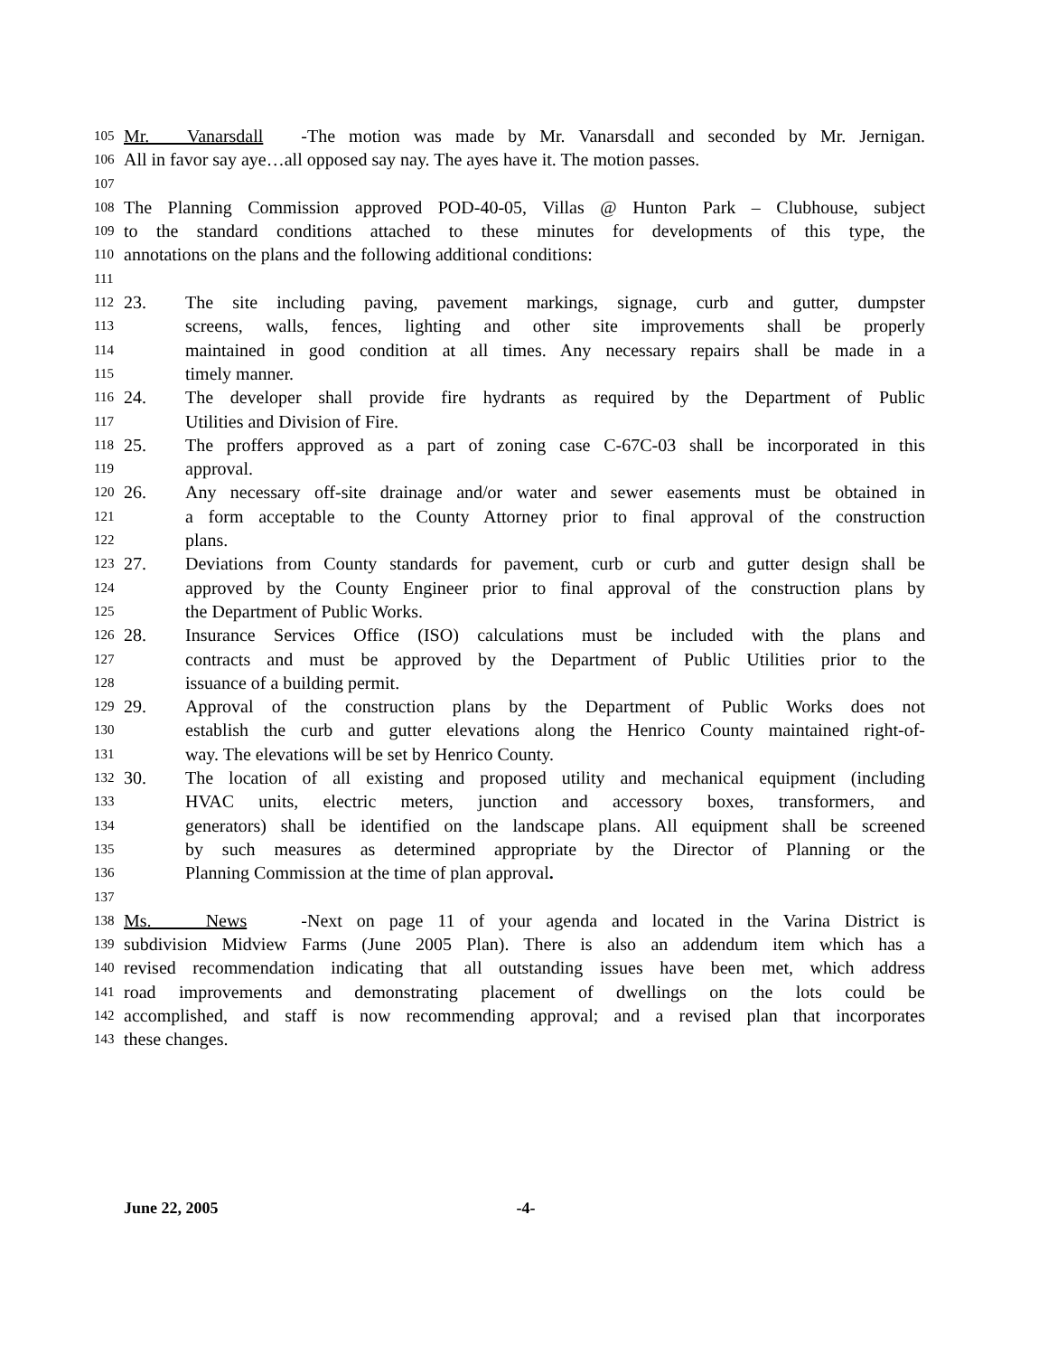105
Mr. Vanarsdall - The motion was made by Mr. Vanarsdall and seconded by Mr. Jernigan.
106
All in favor say aye…all opposed say nay. The ayes have it. The motion passes.
107
108
The Planning Commission approved POD-40-05, Villas @ Hunton Park – Clubhouse, subject
109
to the standard conditions attached to these minutes for developments of this type, the
110
annotations on the plans and the following additional conditions:
111
112
23. The site including paving, pavement markings, signage, curb and gutter, dumpster
113
screens, walls, fences, lighting and other site improvements shall be properly
114
maintained in good condition at all times. Any necessary repairs shall be made in a
115
timely manner.
116
24. The developer shall provide fire hydrants as required by the Department of Public
117
Utilities and Division of Fire.
118
25. The proffers approved as a part of zoning case C-67C-03 shall be incorporated in this
119
approval.
120
26. Any necessary off-site drainage and/or water and sewer easements must be obtained in
121
a form acceptable to the County Attorney prior to final approval of the construction
122
plans.
123
27. Deviations from County standards for pavement, curb or curb and gutter design shall be
124
approved by the County Engineer prior to final approval of the construction plans by
125
the Department of Public Works.
126
28. Insurance Services Office (ISO) calculations must be included with the plans and
127
contracts and must be approved by the Department of Public Utilities prior to the
128
issuance of a building permit.
129
29. Approval of the construction plans by the Department of Public Works does not
130
establish the curb and gutter elevations along the Henrico County maintained right-of-
131
way. The elevations will be set by Henrico County.
132
30. The location of all existing and proposed utility and mechanical equipment (including
133
HVAC units, electric meters, junction and accessory boxes, transformers, and
134
generators) shall be identified on the landscape plans. All equipment shall be screened
135
by such measures as determined appropriate by the Director of Planning or the
136
Planning Commission at the time of plan approval.
137
138
Ms. News - Next on page 11 of your agenda and located in the Varina District is
139
subdivision Midview Farms (June 2005 Plan). There is also an addendum item which has a
140
revised recommendation indicating that all outstanding issues have been met, which address
141
road improvements and demonstrating placement of dwellings on the lots could be
142
accomplished, and staff is now recommending approval; and a revised plan that incorporates
143
these changes.
June 22, 2005 -4-